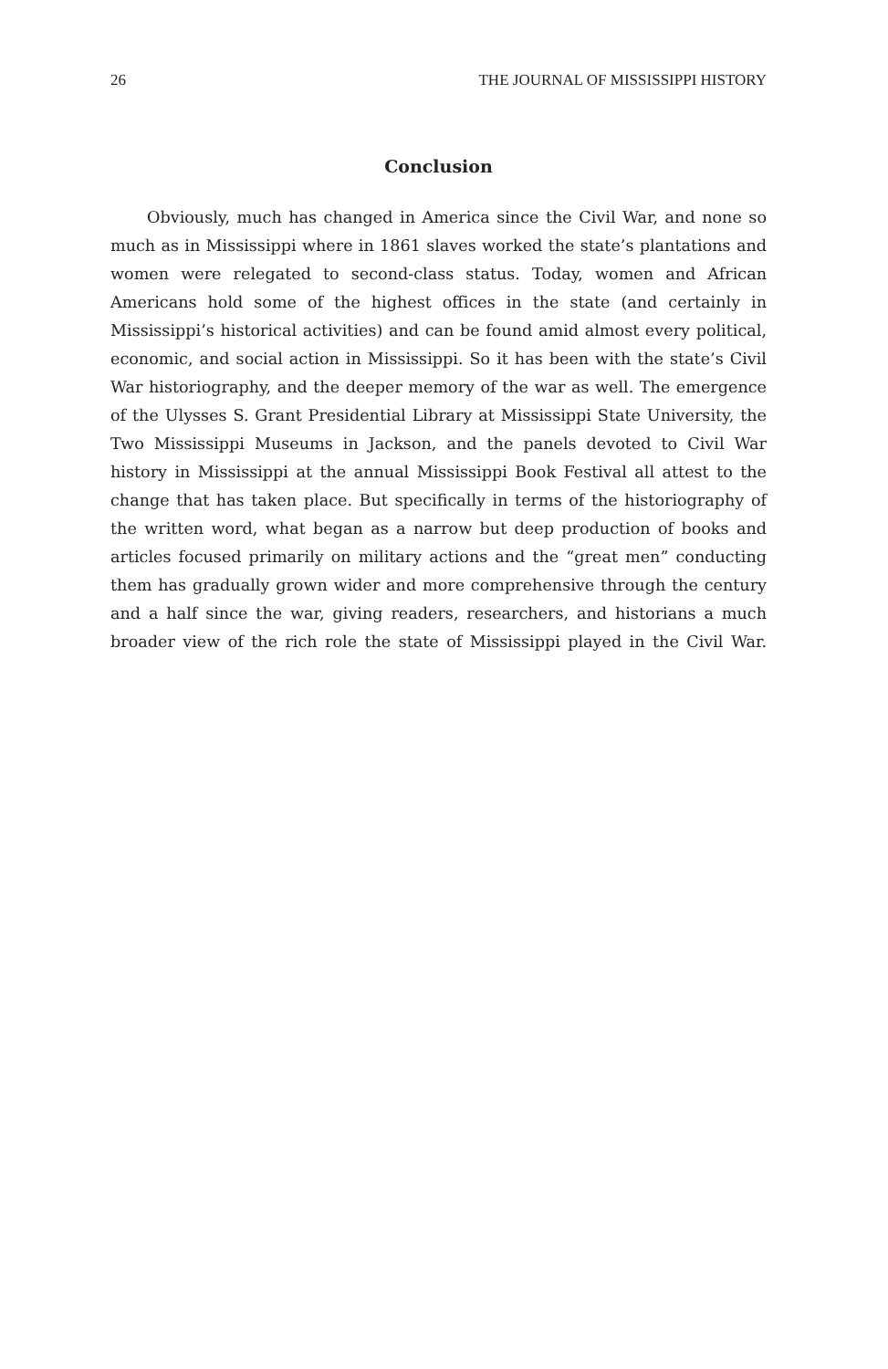26 THE JOURNAL OF MISSISSIPPI HISTORY
Conclusion
Obviously, much has changed in America since the Civil War, and none so much as in Mississippi where in 1861 slaves worked the state’s plantations and women were relegated to second-class status. Today, women and African Americans hold some of the highest offices in the state (and certainly in Mississippi’s historical activities) and can be found amid almost every political, economic, and social action in Mississippi. So it has been with the state’s Civil War historiography, and the deeper memory of the war as well. The emergence of the Ulysses S. Grant Presidential Library at Mississippi State University, the Two Mississippi Museums in Jackson, and the panels devoted to Civil War history in Mississippi at the annual Mississippi Book Festival all attest to the change that has taken place. But specifically in terms of the historiography of the written word, what began as a narrow but deep production of books and articles focused primarily on military actions and the “great men” conducting them has gradually grown wider and more comprehensive through the century and a half since the war, giving readers, researchers, and historians a much broader view of the rich role the state of Mississippi played in the Civil War.